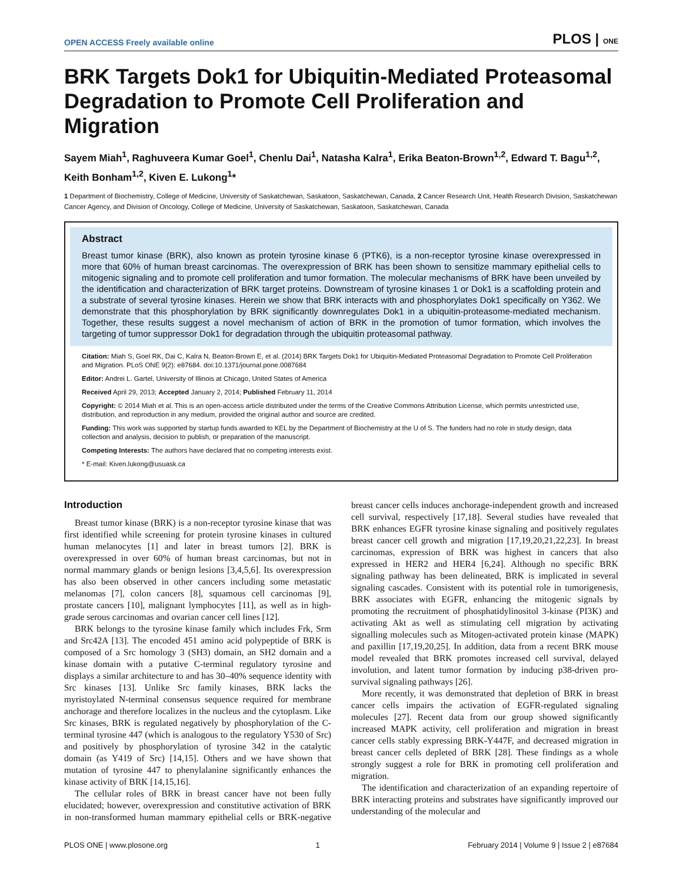OPEN ACCESS Freely available online PLOS | ONE
BRK Targets Dok1 for Ubiquitin-Mediated Proteasomal Degradation to Promote Cell Proliferation and Migration
Sayem Miah<sup>1</sup>, Raghuveera Kumar Goel<sup>1</sup>, Chenlu Dai<sup>1</sup>, Natasha Kalra<sup>1</sup>, Erika Beaton-Brown<sup>1,2</sup>, Edward T. Bagu<sup>1,2</sup>, Keith Bonham<sup>1,2</sup>, Kiven E. Lukong<sup>1</sup>*
1 Department of Biochemistry, College of Medicine, University of Saskatchewan, Saskatoon, Saskatchewan, Canada, 2 Cancer Research Unit, Health Research Division, Saskatchewan Cancer Agency, and Division of Oncology, College of Medicine, University of Saskatchewan, Saskatoon, Saskatchewan, Canada
Abstract
Breast tumor kinase (BRK), also known as protein tyrosine kinase 6 (PTK6), is a non-receptor tyrosine kinase overexpressed in more that 60% of human breast carcinomas. The overexpression of BRK has been shown to sensitize mammary epithelial cells to mitogenic signaling and to promote cell proliferation and tumor formation. The molecular mechanisms of BRK have been unveiled by the identification and characterization of BRK target proteins. Downstream of tyrosine kinases 1 or Dok1 is a scaffolding protein and a substrate of several tyrosine kinases. Herein we show that BRK interacts with and phosphorylates Dok1 specifically on Y362. We demonstrate that this phosphorylation by BRK significantly downregulates Dok1 in a ubiquitin-proteasome-mediated mechanism. Together, these results suggest a novel mechanism of action of BRK in the promotion of tumor formation, which involves the targeting of tumor suppressor Dok1 for degradation through the ubiquitin proteasomal pathway.
Citation: Miah S, Goel RK, Dai C, Kalra N, Beaton-Brown E, et al. (2014) BRK Targets Dok1 for Ubiquitin-Mediated Proteasomal Degradation to Promote Cell Proliferation and Migration. PLoS ONE 9(2): e87684. doi:10.1371/journal.pone.0087684
Editor: Andrei L. Gartel, University of Illinois at Chicago, United States of America
Received April 29, 2013; Accepted January 2, 2014; Published February 11, 2014
Copyright: © 2014 Miah et al. This is an open-access article distributed under the terms of the Creative Commons Attribution License, which permits unrestricted use, distribution, and reproduction in any medium, provided the original author and source are credited.
Funding: This work was supported by startup funds awarded to KEL by the Department of Biochemistry at the U of S. The funders had no role in study design, data collection and analysis, decision to publish, or preparation of the manuscript.
Competing Interests: The authors have declared that no competing interests exist.
* E-mail: Kiven.lukong@usuask.ca
Introduction
Breast tumor kinase (BRK) is a non-receptor tyrosine kinase that was first identified while screening for protein tyrosine kinases in cultured human melanocytes [1] and later in breast tumors [2]. BRK is overexpressed in over 60% of human breast carcinomas, but not in normal mammary glands or benign lesions [3,4,5,6]. Its overexpression has also been observed in other cancers including some metastatic melanomas [7], colon cancers [8], squamous cell carcinomas [9], prostate cancers [10], malignant lymphocytes [11], as well as in high-grade serous carcinomas and ovarian cancer cell lines [12].
BRK belongs to the tyrosine kinase family which includes Frk, Srm and Src42A [13]. The encoded 451 amino acid polypeptide of BRK is composed of a Src homology 3 (SH3) domain, an SH2 domain and a kinase domain with a putative C-terminal regulatory tyrosine and displays a similar architecture to and has 30–40% sequence identity with Src kinases [13]. Unlike Src family kinases, BRK lacks the myristoylated N-terminal consensus sequence required for membrane anchorage and therefore localizes in the nucleus and the cytoplasm. Like Src kinases, BRK is regulated negatively by phosphorylation of the C-terminal tyrosine 447 (which is analogous to the regulatory Y530 of Src) and positively by phosphorylation of tyrosine 342 in the catalytic domain (as Y419 of Src) [14,15]. Others and we have shown that mutation of tyrosine 447 to phenylalanine significantly enhances the kinase activity of BRK [14,15,16].
The cellular roles of BRK in breast cancer have not been fully elucidated; however, overexpression and constitutive activation of BRK in non-transformed human mammary epithelial cells or BRK-negative breast cancer cells induces anchorage-independent growth and increased cell survival, respectively [17,18]. Several studies have revealed that BRK enhances EGFR tyrosine kinase signaling and positively regulates breast cancer cell growth and migration [17,19,20,21,22,23]. In breast carcinomas, expression of BRK was highest in cancers that also expressed in HER2 and HER4 [6,24]. Although no specific BRK signaling pathway has been delineated, BRK is implicated in several signaling cascades. Consistent with its potential role in tumorigenesis, BRK associates with EGFR, enhancing the mitogenic signals by promoting the recruitment of phosphatidylinositol 3-kinase (PI3K) and activating Akt as well as stimulating cell migration by activating signalling molecules such as Mitogen-activated protein kinase (MAPK) and paxillin [17,19,20,25]. In addition, data from a recent BRK mouse model revealed that BRK promotes increased cell survival, delayed involution, and latent tumor formation by inducing p38-driven pro-survival signaling pathways [26].
More recently, it was demonstrated that depletion of BRK in breast cancer cells impairs the activation of EGFR-regulated signaling molecules [27]. Recent data from our group showed significantly increased MAPK activity, cell proliferation and migration in breast cancer cells stably expressing BRK-Y447F, and decreased migration in breast cancer cells depleted of BRK [28]. These findings as a whole strongly suggest a role for BRK in promoting cell proliferation and migration.
The identification and characterization of an expanding repertoire of BRK interacting proteins and substrates have significantly improved our understanding of the molecular and
PLOS ONE | www.plosone.org 1 February 2014 | Volume 9 | Issue 2 | e87684